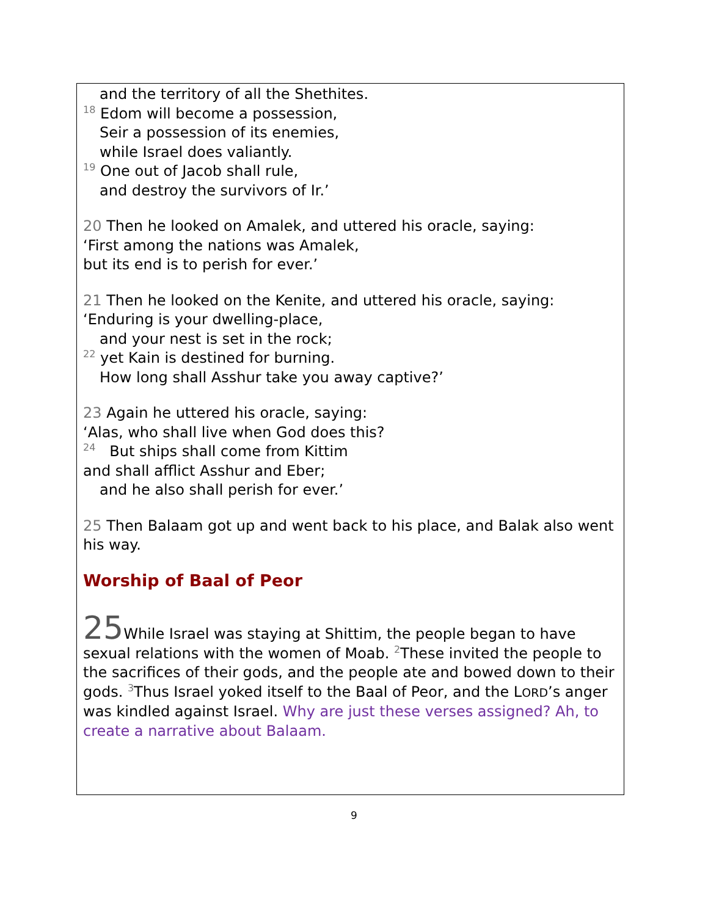and the territory of all the Shethites.
<sup>18</sup> Edom will become a possession,
Seir a possession of its enemies,
while Israel does valiantly.
<sup>19</sup> One out of Jacob shall rule,
and destroy the survivors of Ir.’
20 Then he looked on Amalek, and uttered his oracle, saying:
‘First among the nations was Amalek,
but its end is to perish for ever.’
21 Then he looked on the Kenite, and uttered his oracle, saying:
‘Enduring is your dwelling-place,
and your nest is set in the rock;
<sup>22</sup> yet Kain is destined for burning.
How long shall Asshur take you away captive?’
23 Again he uttered his oracle, saying:
‘Alas, who shall live when God does this?
<sup>24</sup> But ships shall come from Kittim
and shall afflict Asshur and Eber;
and he also shall perish for ever.’
25 Then Balaam got up and went back to his place, and Balak also went his way.
Worship of Baal of Peor
25 While Israel was staying at Shittim, the people began to have sexual relations with the women of Moab. <sup>2</sup>These invited the people to the sacrifices of their gods, and the people ate and bowed down to their gods. <sup>3</sup>Thus Israel yoked itself to the Baal of Peor, and the LORD’s anger was kindled against Israel. Why are just these verses assigned? Ah, to create a narrative about Balaam.
9